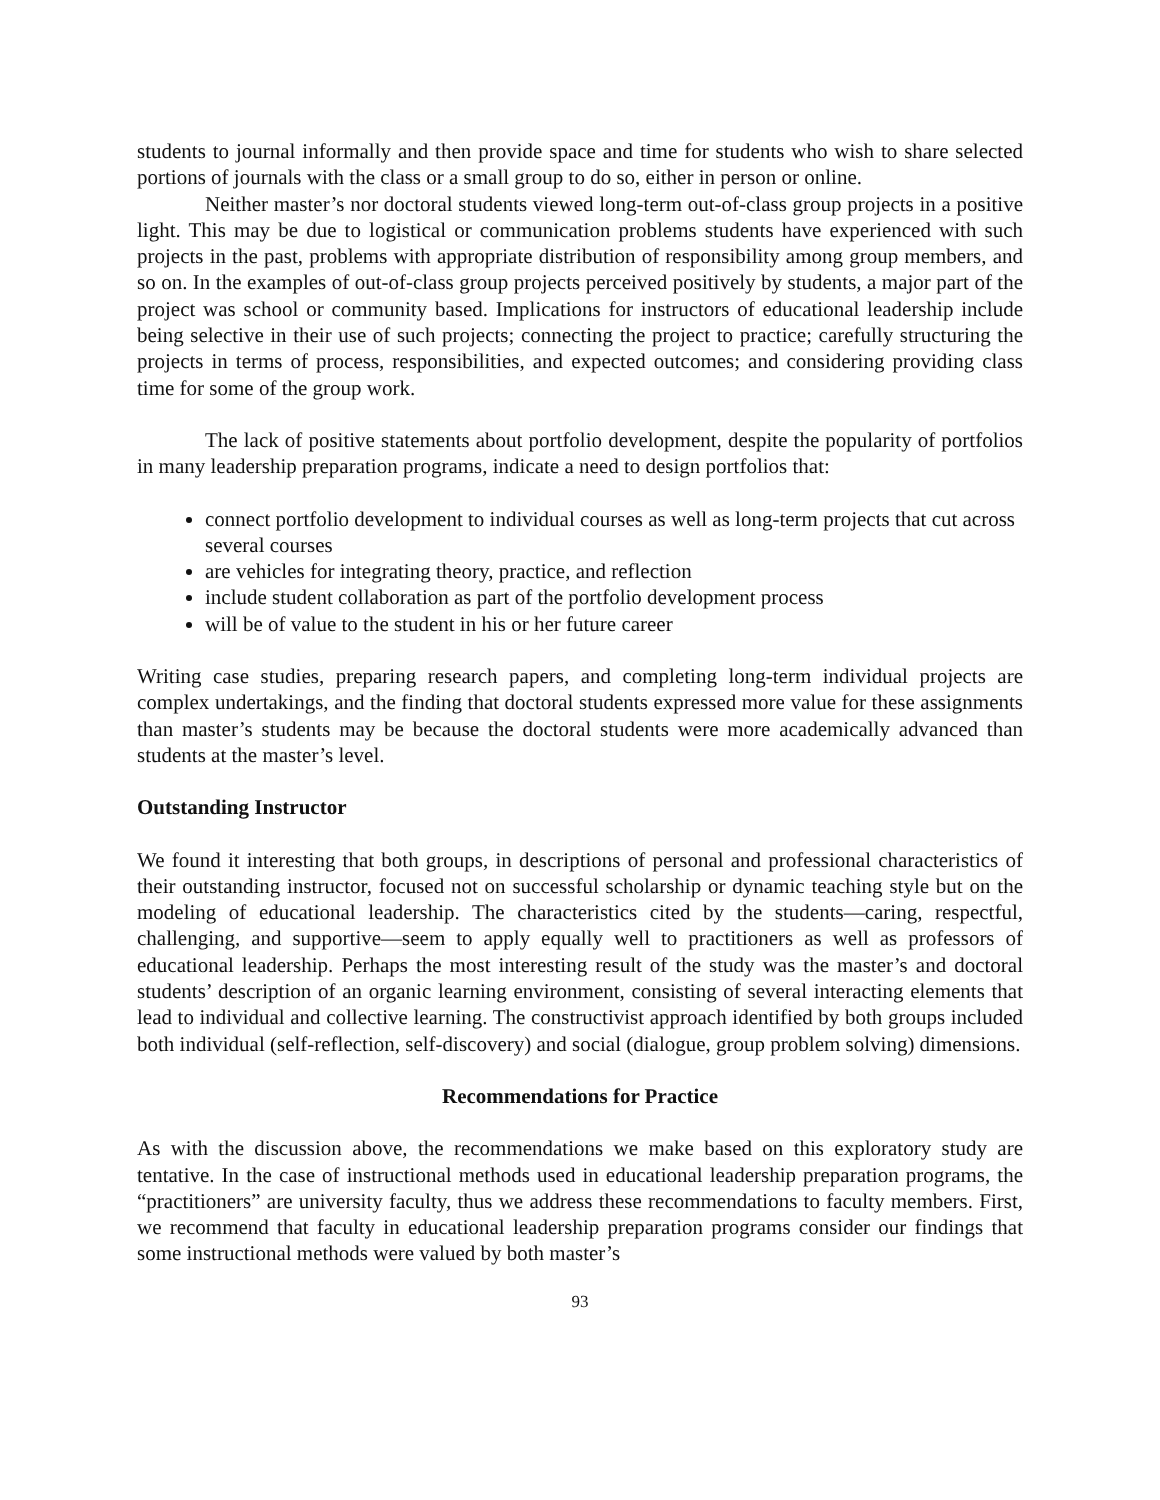students to journal informally and then provide space and time for students who wish to share selected portions of journals with the class or a small group to do so, either in person or online.
Neither master’s nor doctoral students viewed long-term out-of-class group projects in a positive light. This may be due to logistical or communication problems students have experienced with such projects in the past, problems with appropriate distribution of responsibility among group members, and so on. In the examples of out-of-class group projects perceived positively by students, a major part of the project was school or community based. Implications for instructors of educational leadership include being selective in their use of such projects; connecting the project to practice; carefully structuring the projects in terms of process, responsibilities, and expected outcomes; and considering providing class time for some of the group work.
The lack of positive statements about portfolio development, despite the popularity of portfolios in many leadership preparation programs, indicate a need to design portfolios that:
connect portfolio development to individual courses as well as long-term projects that cut across several courses
are vehicles for integrating theory, practice, and reflection
include student collaboration as part of the portfolio development process
will be of value to the student in his or her future career
Writing case studies, preparing research papers, and completing long-term individual projects are complex undertakings, and the finding that doctoral students expressed more value for these assignments than master’s students may be because the doctoral students were more academically advanced than students at the master’s level.
Outstanding Instructor
We found it interesting that both groups, in descriptions of personal and professional characteristics of their outstanding instructor, focused not on successful scholarship or dynamic teaching style but on the modeling of educational leadership. The characteristics cited by the students—caring, respectful, challenging, and supportive—seem to apply equally well to practitioners as well as professors of educational leadership. Perhaps the most interesting result of the study was the master’s and doctoral students’ description of an organic learning environment, consisting of several interacting elements that lead to individual and collective learning. The constructivist approach identified by both groups included both individual (self-reflection, self-discovery) and social (dialogue, group problem solving) dimensions.
Recommendations for Practice
As with the discussion above, the recommendations we make based on this exploratory study are tentative. In the case of instructional methods used in educational leadership preparation programs, the “practitioners” are university faculty, thus we address these recommendations to faculty members. First, we recommend that faculty in educational leadership preparation programs consider our findings that some instructional methods were valued by both master’s
93